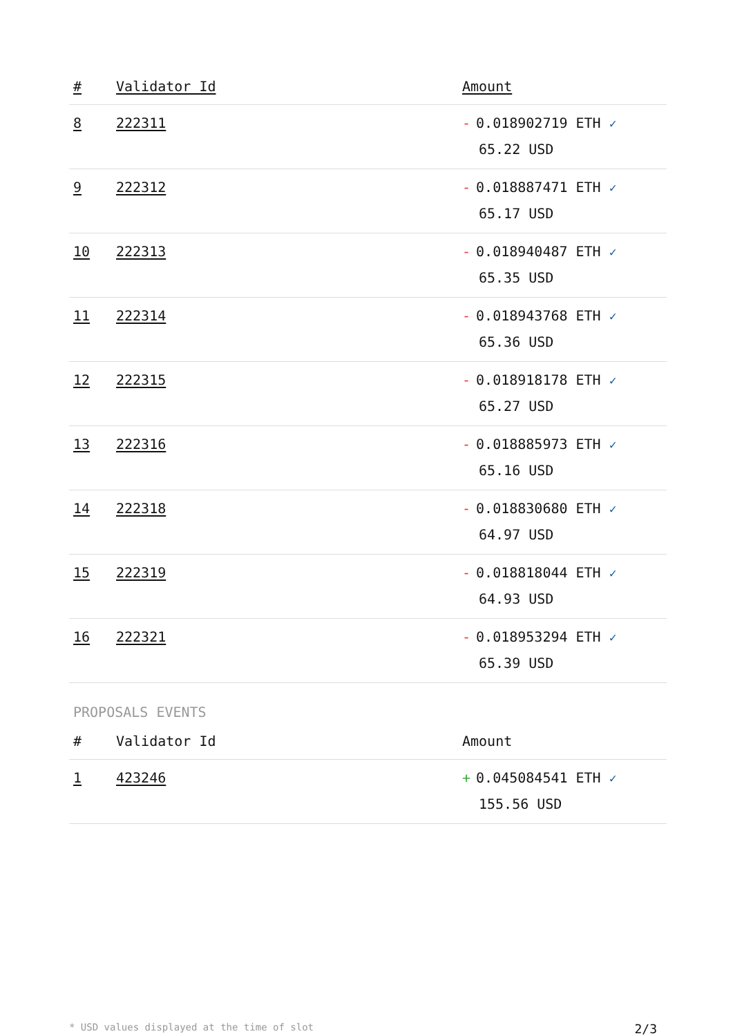| # | Validator Id | Amount |
| --- | --- | --- |
| 8 | 222311 | - 0.018902719 ETH ✓ 65.22 USD |
| 9 | 222312 | - 0.018887471 ETH ✓ 65.17 USD |
| 10 | 222313 | - 0.018940487 ETH ✓ 65.35 USD |
| 11 | 222314 | - 0.018943768 ETH ✓ 65.36 USD |
| 12 | 222315 | - 0.018918178 ETH ✓ 65.27 USD |
| 13 | 222316 | - 0.018885973 ETH ✓ 65.16 USD |
| 14 | 222318 | - 0.018830680 ETH ✓ 64.97 USD |
| 15 | 222319 | - 0.018818044 ETH ✓ 64.93 USD |
| 16 | 222321 | - 0.018953294 ETH ✓ 65.39 USD |
PROPOSALS EVENTS
| # | Validator Id | Amount |
| --- | --- | --- |
| 1 | 423246 | + 0.045084541 ETH ✓ 155.56 USD |
* USD values displayed at the time of slot 2/3